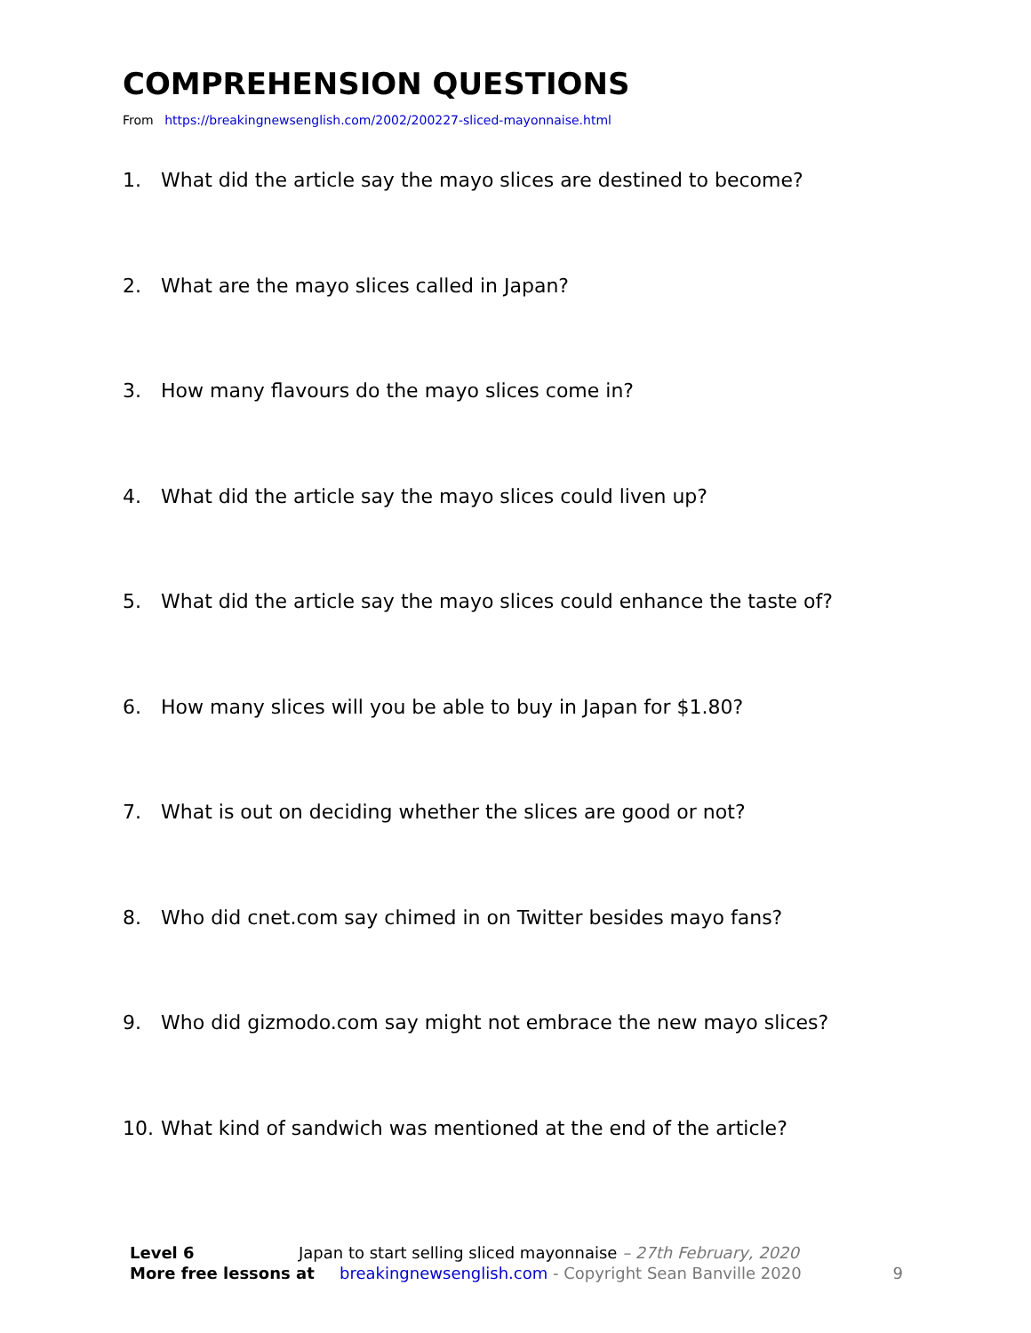COMPREHENSION QUESTIONS
From https://breakingnewsenglish.com/2002/200227-sliced-mayonnaise.html
1. What did the article say the mayo slices are destined to become?
2. What are the mayo slices called in Japan?
3. How many flavours do the mayo slices come in?
4. What did the article say the mayo slices could liven up?
5. What did the article say the mayo slices could enhance the taste of?
6. How many slices will you be able to buy in Japan for $1.80?
7. What is out on deciding whether the slices are good or not?
8. Who did cnet.com say chimed in on Twitter besides mayo fans?
9. Who did gizmodo.com say might not embrace the new mayo slices?
10. What kind of sandwich was mentioned at the end of the article?
Level 6 Japan to start selling sliced mayonnaise – 27th February, 2020
More free lessons at breakingnewsenglish.com - Copyright Sean Banville 2020
9